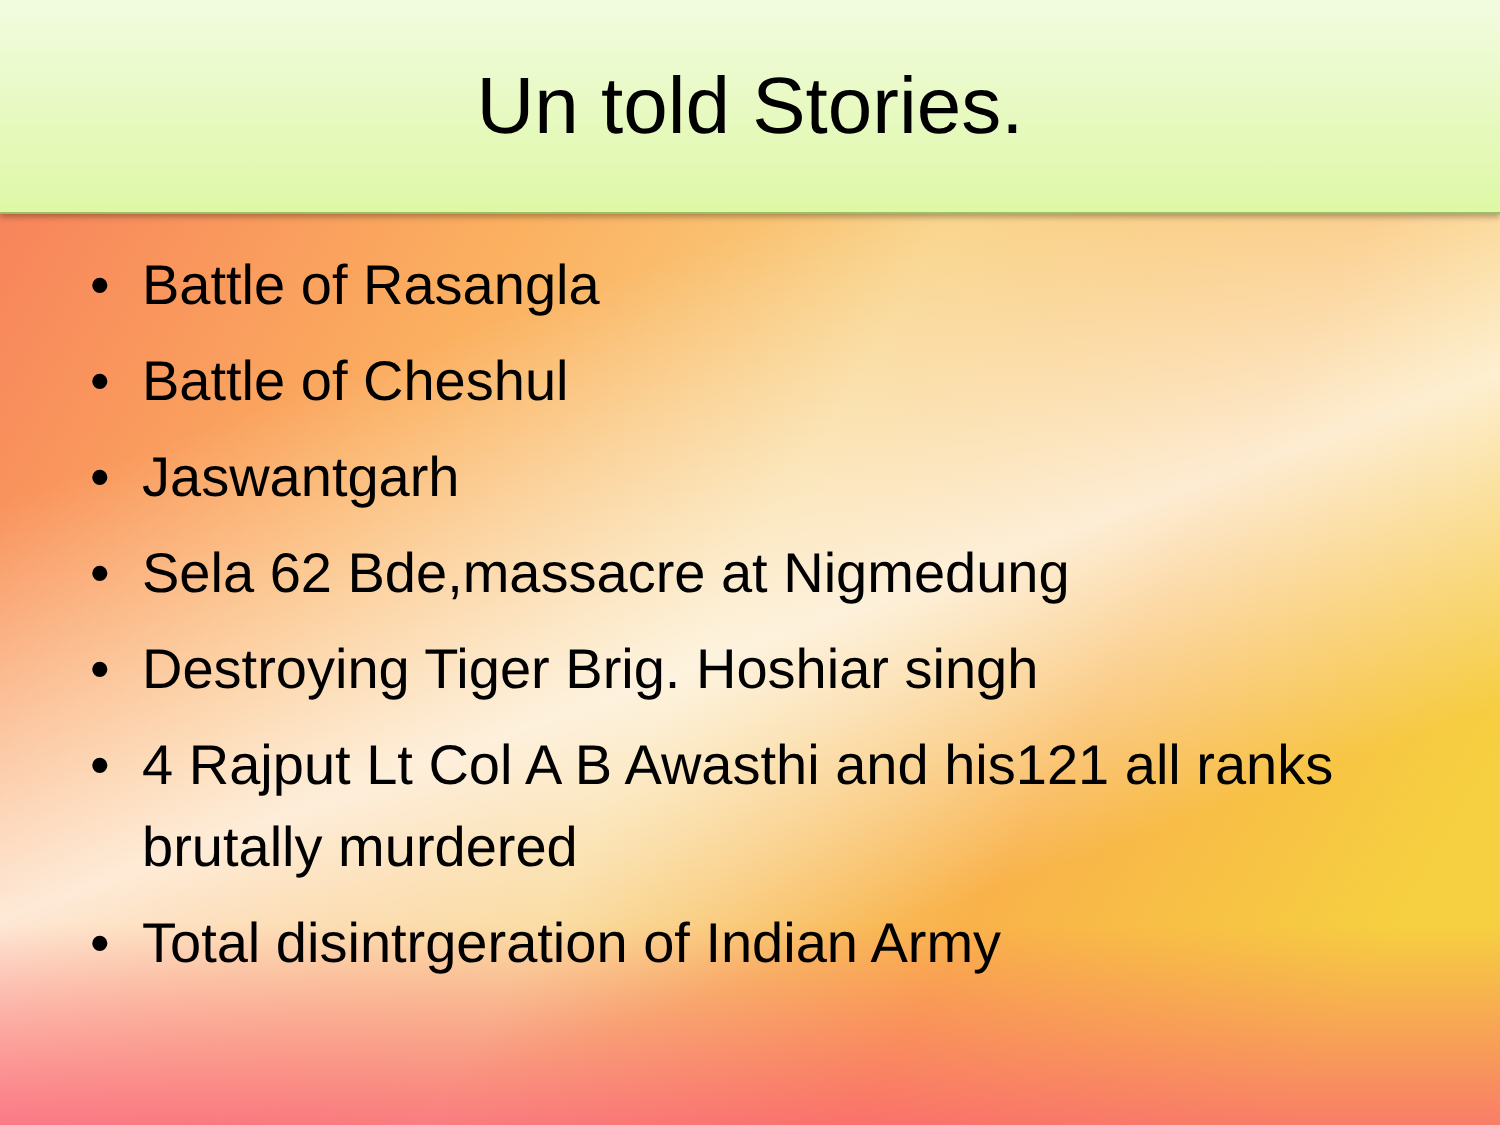Un told Stories.
• Battle of Rasangla
• Battle of Cheshul
• Jaswantgarh
• Sela 62 Bde,massacre at Nigmedung
• Destroying Tiger Brig. Hoshiar singh
• 4 Rajput Lt Col A B Awasthi and his121 all ranks brutally murdered
• Total disintrgeration of Indian Army